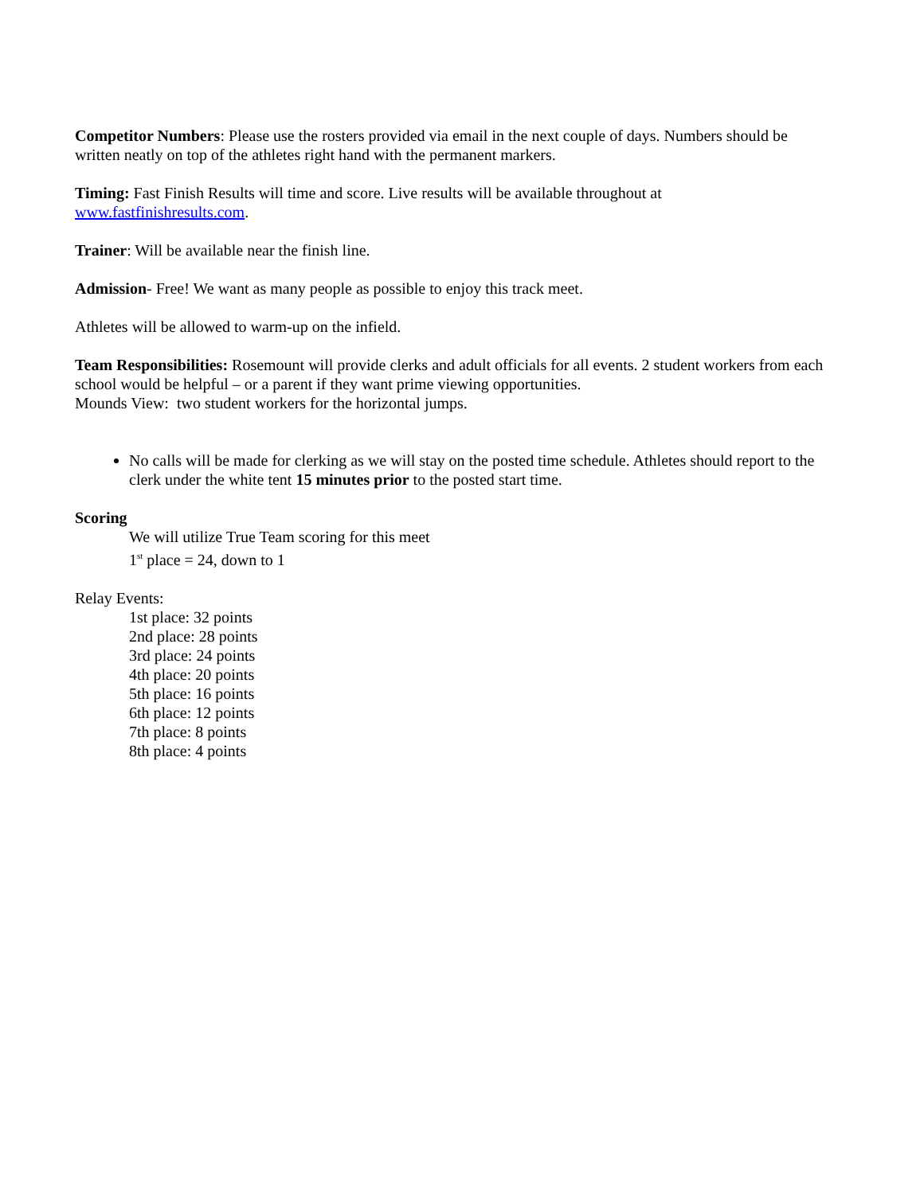Competitor Numbers: Please use the rosters provided via email in the next couple of days. Numbers should be written neatly on top of the athletes right hand with the permanent markers.
Timing: Fast Finish Results will time and score. Live results will be available throughout at
www.fastfinishresults.com.
Trainer: Will be available near the finish line.
Admission- Free! We want as many people as possible to enjoy this track meet.
Athletes will be allowed to warm-up on the infield.
Team Responsibilities: Rosemount will provide clerks and adult officials for all events. 2 student workers from each school would be helpful – or a parent if they want prime viewing opportunities.
Mounds View: two student workers for the horizontal jumps.
No calls will be made for clerking as we will stay on the posted time schedule. Athletes should report to the clerk under the white tent 15 minutes prior to the posted start time.
Scoring
We will utilize True Team scoring for this meet
1<sup>st</sup> place = 24, down to 1
Relay Events:
1st place: 32 points
2nd place: 28 points
3rd place: 24 points
4th place: 20 points
5th place: 16 points
6th place: 12 points
7th place: 8 points
8th place: 4 points